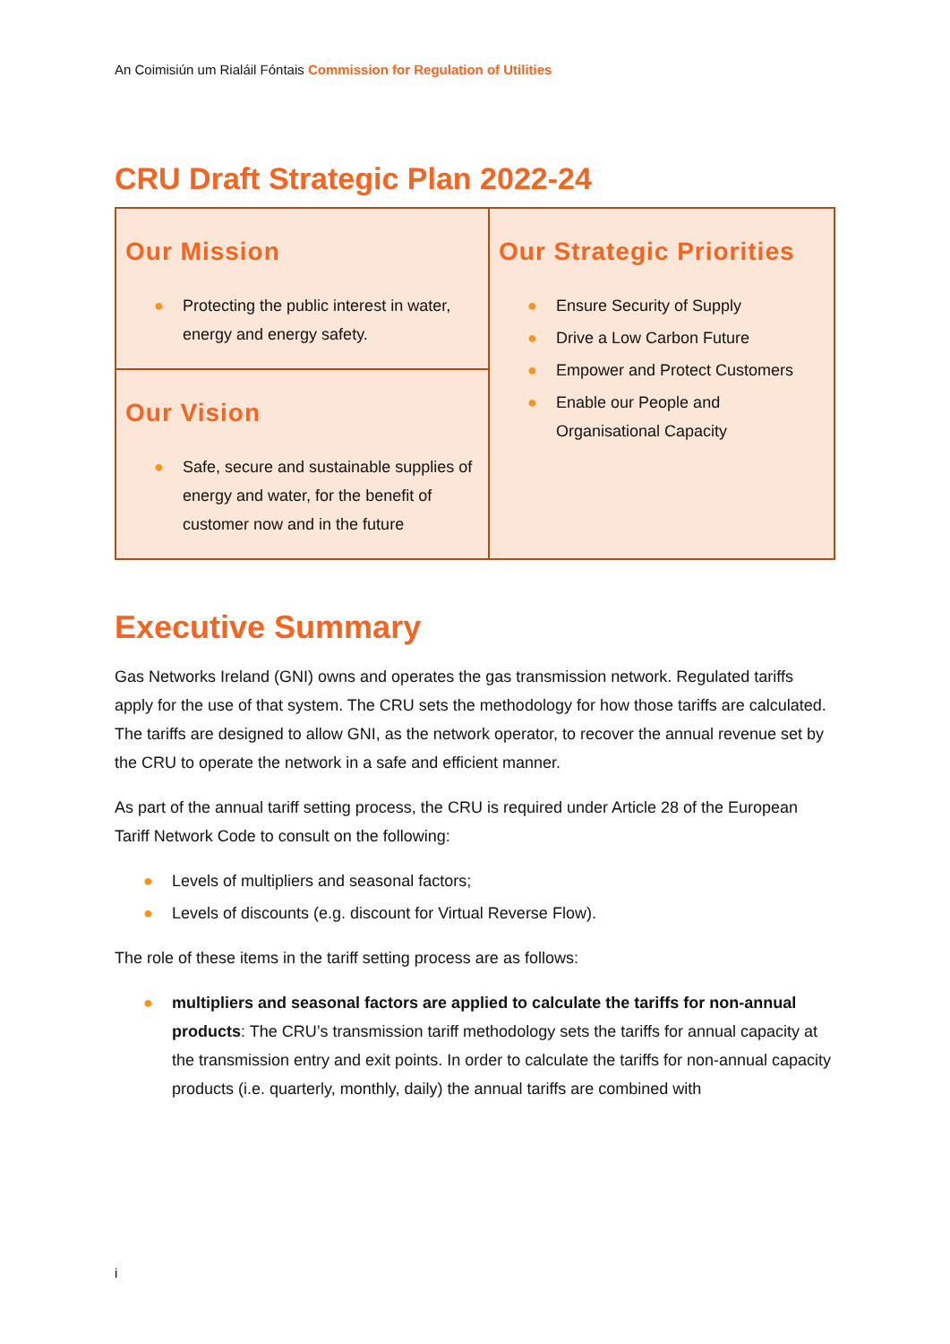An Coimisiún um Rialáil Fóntais Commission for Regulation of Utilities
CRU Draft Strategic Plan 2022-24
| Our Mission ● Protecting the public interest in water, energy and energy safety. | Our Strategic Priorities ● Ensure Security of Supply ● Drive a Low Carbon Future ● Empower and Protect Customers ● Enable our People and Organisational Capacity |
| Our Vision ● Safe, secure and sustainable supplies of energy and water, for the benefit of customer now and in the future | |
Executive Summary
Gas Networks Ireland (GNI) owns and operates the gas transmission network. Regulated tariffs apply for the use of that system. The CRU sets the methodology for how those tariffs are calculated. The tariffs are designed to allow GNI, as the network operator, to recover the annual revenue set by the CRU to operate the network in a safe and efficient manner.
As part of the annual tariff setting process, the CRU is required under Article 28 of the European Tariff Network Code to consult on the following:
● Levels of multipliers and seasonal factors;
● Levels of discounts (e.g. discount for Virtual Reverse Flow).
The role of these items in the tariff setting process are as follows:
● multipliers and seasonal factors are applied to calculate the tariffs for non-annual products: The CRU’s transmission tariff methodology sets the tariffs for annual capacity at the transmission entry and exit points. In order to calculate the tariffs for non-annual capacity products (i.e. quarterly, monthly, daily) the annual tariffs are combined with
i